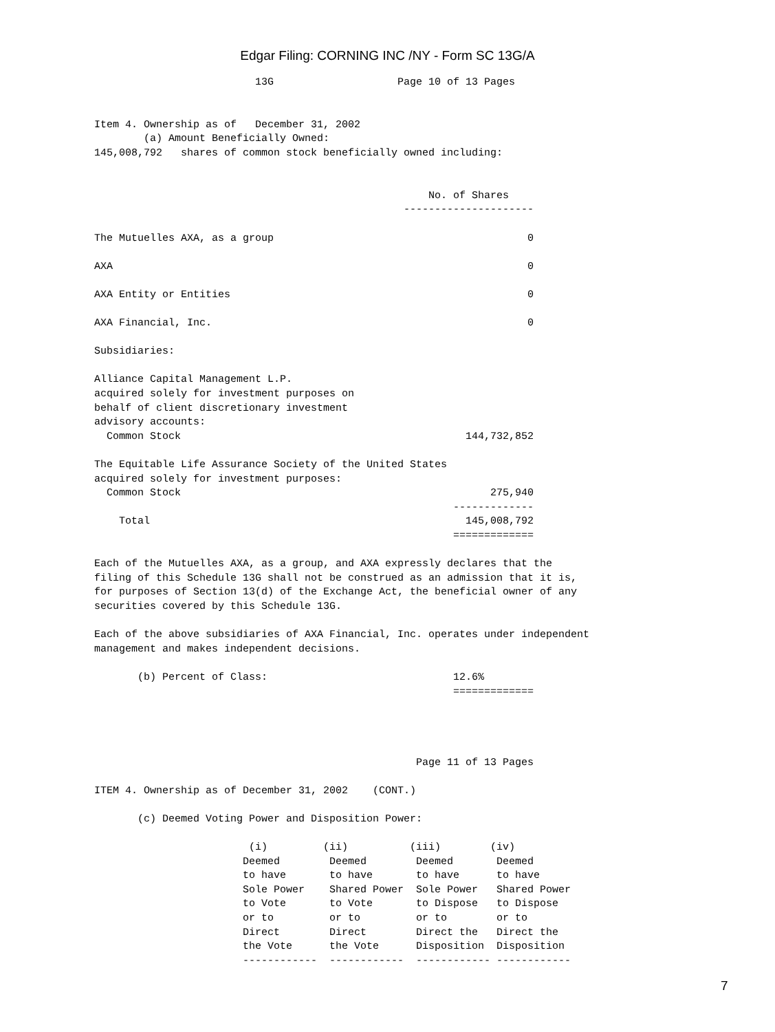Edgar Filing: CORNING INC /NY - Form SC 13G/A
                          13G                    Page 10 of 13 Pages


Item 4. Ownership as of   December 31, 2002
        (a) Amount Beneficially Owned:
145,008,792   shares of common stock beneficially owned including:


                                                      No. of Shares
                                                  ---------------------

The Mutuelles AXA, as a group                                         0

AXA                                                                   0

AXA Entity or Entities                                                0

AXA Financial, Inc.                                                   0

Subsidiaries:

Alliance Capital Management L.P.
acquired solely for investment purposes on
behalf of client discretionary investment
advisory accounts:
  Common Stock                                              144,732,852

The Equitable Life Assurance Society of the United States
acquired solely for investment purposes:
  Common Stock                                                  275,940
                                                          -------------
    Total                                                   145,008,792
                                                          =============

Each of the Mutuelles AXA, as a group, and AXA expressly declares that the
filing of this Schedule 13G shall not be construed as an admission that it is,
for purposes of Section 13(d) of the Exchange Act, the beneficial owner of any
securities covered by this Schedule 13G.

Each of the above subsidiaries of AXA Financial, Inc. operates under independent
management and makes independent decisions.

       (b) Percent of Class:                              12.6%
                                                          =============




                                                    Page 11 of 13 Pages

ITEM 4. Ownership as of December 31, 2002    (CONT.)

       (c) Deemed Voting Power and Disposition Power:

                         (i)         (ii)          (iii)        (iv)
                        Deemed        Deemed        Deemed       Deemed
                        to have       to have       to have      to have
                        Sole Power    Shared Power  Sole Power   Shared Power
                        to Vote       to Vote       to Dispose   to Dispose
                        or to         or to         or to        or to
                        Direct        Direct        Direct the   Direct the
                        the Vote      the Vote      Disposition  Disposition
                        ------------  ------------  ------------ ------------
7